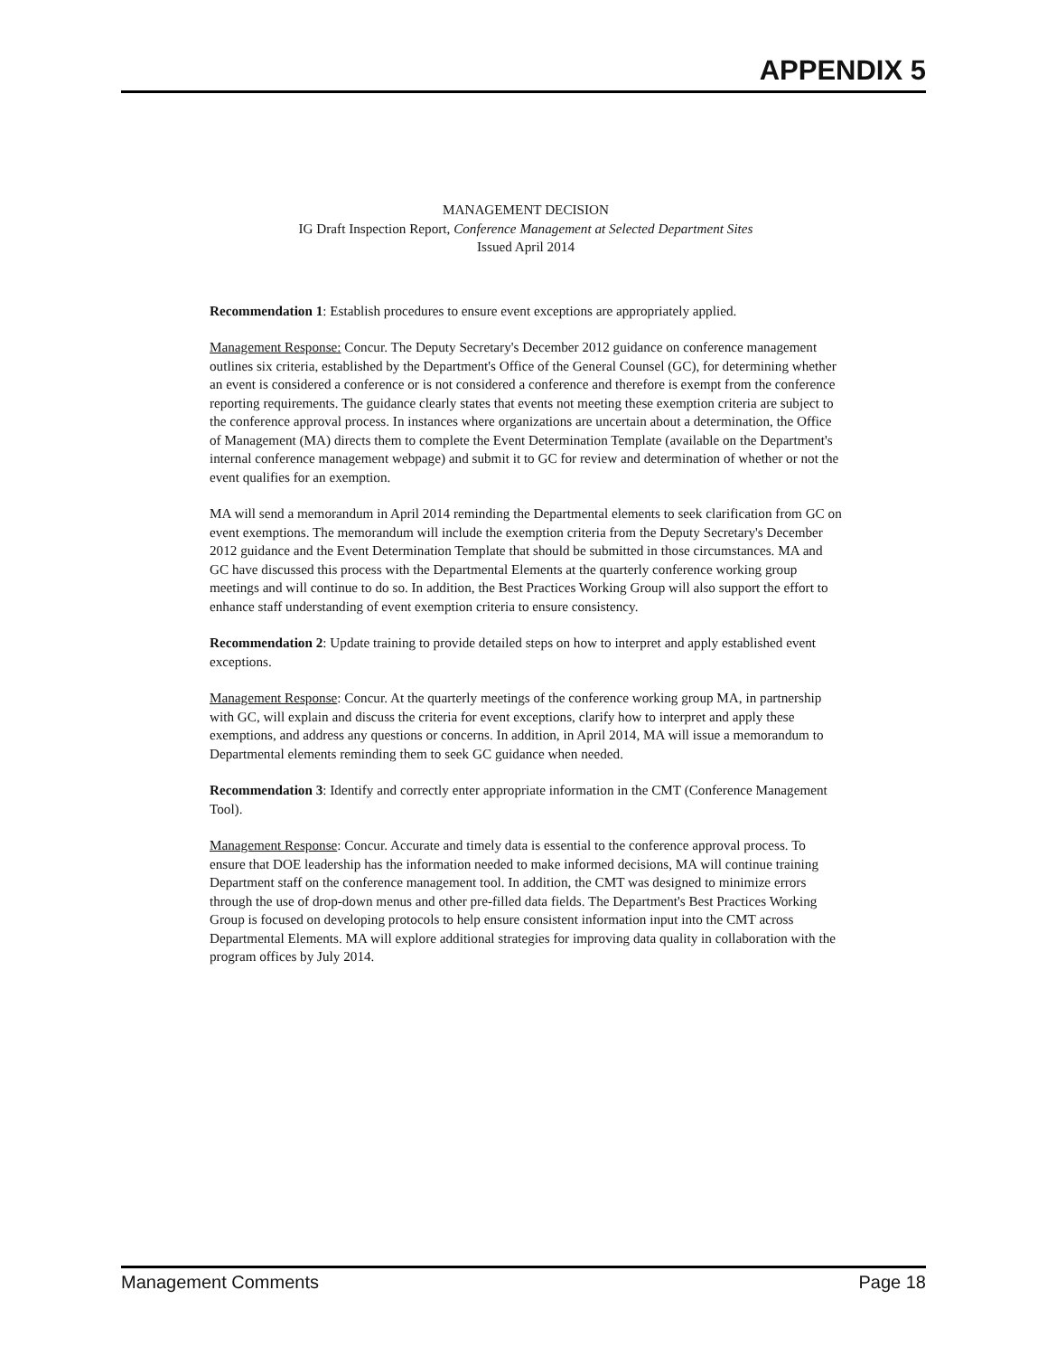APPENDIX 5
MANAGEMENT DECISION
IG Draft Inspection Report, Conference Management at Selected Department Sites
Issued April 2014
Recommendation 1: Establish procedures to ensure event exceptions are appropriately applied.
Management Response: Concur. The Deputy Secretary's December 2012 guidance on conference management outlines six criteria, established by the Department's Office of the General Counsel (GC), for determining whether an event is considered a conference or is not considered a conference and therefore is exempt from the conference reporting requirements. The guidance clearly states that events not meeting these exemption criteria are subject to the conference approval process. In instances where organizations are uncertain about a determination, the Office of Management (MA) directs them to complete the Event Determination Template (available on the Department's internal conference management webpage) and submit it to GC for review and determination of whether or not the event qualifies for an exemption.
MA will send a memorandum in April 2014 reminding the Departmental elements to seek clarification from GC on event exemptions. The memorandum will include the exemption criteria from the Deputy Secretary's December 2012 guidance and the Event Determination Template that should be submitted in those circumstances. MA and GC have discussed this process with the Departmental Elements at the quarterly conference working group meetings and will continue to do so. In addition, the Best Practices Working Group will also support the effort to enhance staff understanding of event exemption criteria to ensure consistency.
Recommendation 2: Update training to provide detailed steps on how to interpret and apply established event exceptions.
Management Response: Concur. At the quarterly meetings of the conference working group MA, in partnership with GC, will explain and discuss the criteria for event exceptions, clarify how to interpret and apply these exemptions, and address any questions or concerns. In addition, in April 2014, MA will issue a memorandum to Departmental elements reminding them to seek GC guidance when needed.
Recommendation 3: Identify and correctly enter appropriate information in the CMT (Conference Management Tool).
Management Response: Concur. Accurate and timely data is essential to the conference approval process. To ensure that DOE leadership has the information needed to make informed decisions, MA will continue training Department staff on the conference management tool. In addition, the CMT was designed to minimize errors through the use of drop-down menus and other pre-filled data fields. The Department's Best Practices Working Group is focused on developing protocols to help ensure consistent information input into the CMT across Departmental Elements. MA will explore additional strategies for improving data quality in collaboration with the program offices by July 2014.
Management Comments Page 18